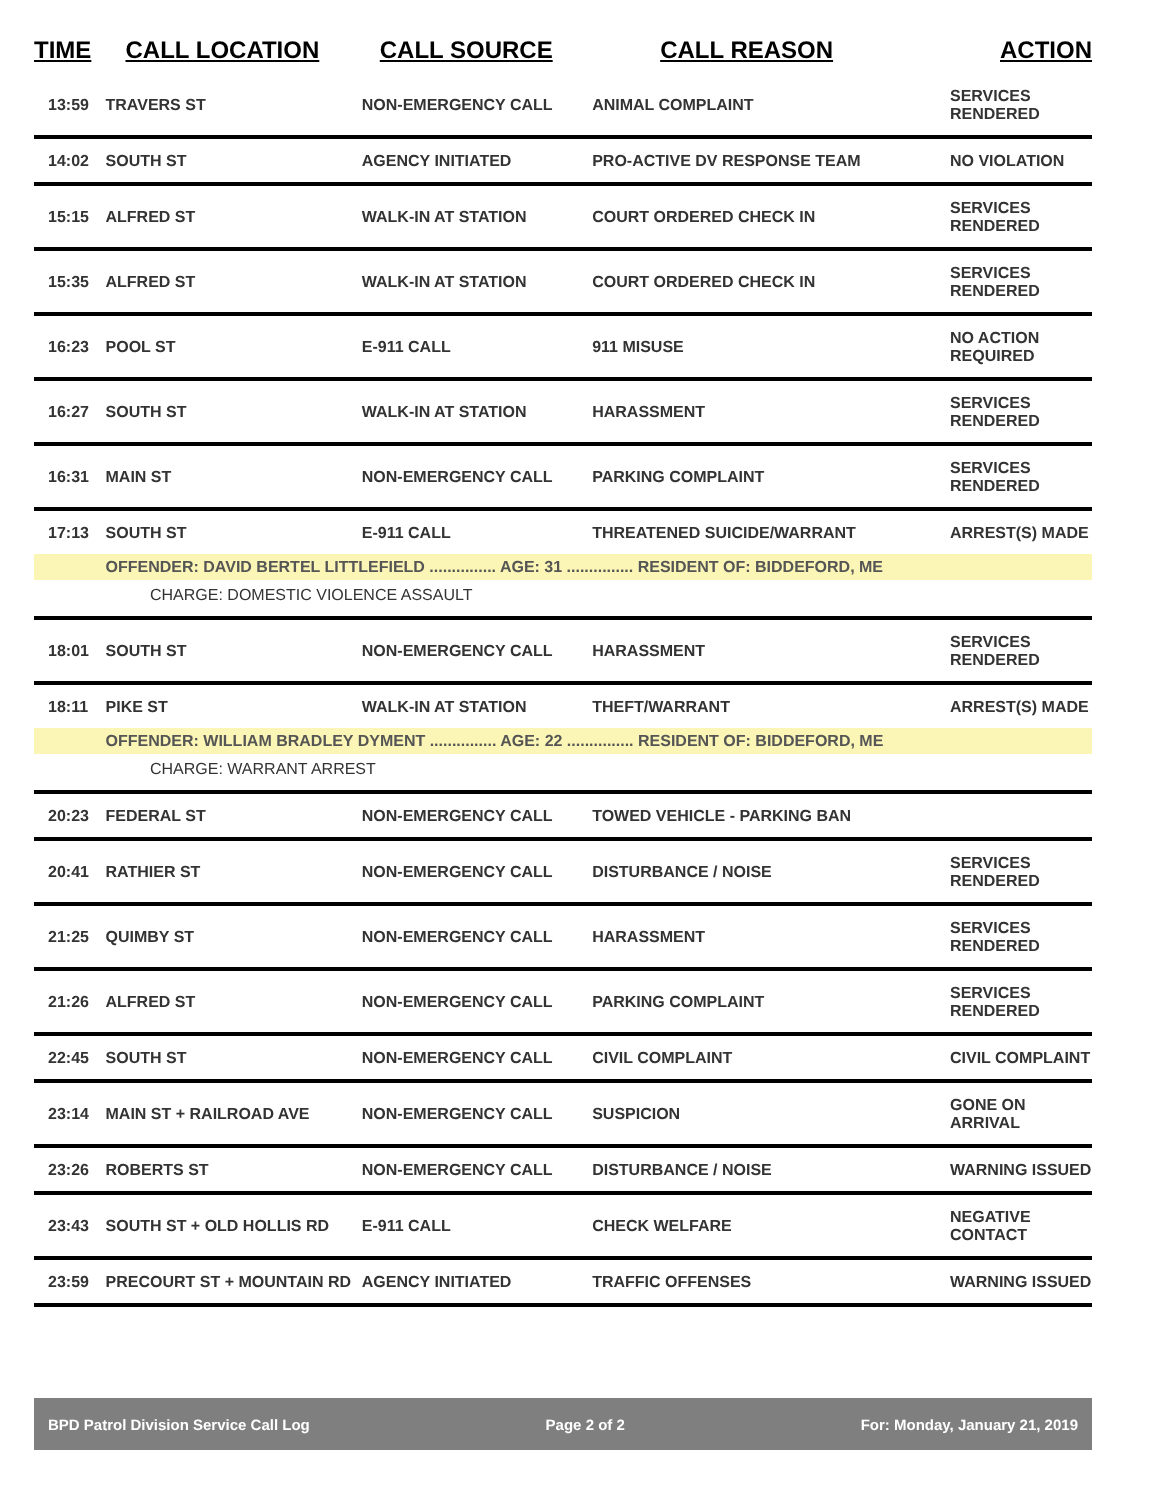| TIME | CALL LOCATION | CALL SOURCE | CALL REASON | ACTION |
| --- | --- | --- | --- | --- |
| 13:59 | TRAVERS ST | NON-EMERGENCY CALL | ANIMAL COMPLAINT | SERVICES RENDERED |
| 14:02 | SOUTH ST | AGENCY INITIATED | PRO-ACTIVE DV RESPONSE TEAM | NO VIOLATION |
| 15:15 | ALFRED ST | WALK-IN AT STATION | COURT ORDERED CHECK IN | SERVICES RENDERED |
| 15:35 | ALFRED ST | WALK-IN AT STATION | COURT ORDERED CHECK IN | SERVICES RENDERED |
| 16:23 | POOL ST | E-911 CALL | 911 MISUSE | NO ACTION REQUIRED |
| 16:27 | SOUTH ST | WALK-IN AT STATION | HARASSMENT | SERVICES RENDERED |
| 16:31 | MAIN ST | NON-EMERGENCY CALL | PARKING COMPLAINT | SERVICES RENDERED |
| 17:13 | SOUTH ST | E-911 CALL | THREATENED SUICIDE/WARRANT | ARREST(S) MADE |
| | OFFENDER: DAVID BERTEL LITTLEFIELD ............... AGE: 31 ............... RESIDENT OF: BIDDEFORD, ME | | | |
| CHARGE: DOMESTIC VIOLENCE ASSAULT | | | | |
| 18:01 | SOUTH ST | NON-EMERGENCY CALL | HARASSMENT | SERVICES RENDERED |
| 18:11 | PIKE ST | WALK-IN AT STATION | THEFT/WARRANT | ARREST(S) MADE |
| | OFFENDER: WILLIAM BRADLEY DYMENT ............... AGE: 22 ............... RESIDENT OF: BIDDEFORD, ME | | | |
| CHARGE: WARRANT ARREST | | | | |
| 20:23 | FEDERAL ST | NON-EMERGENCY CALL | TOWED VEHICLE - PARKING BAN | |
| 20:41 | RATHIER ST | NON-EMERGENCY CALL | DISTURBANCE / NOISE | SERVICES RENDERED |
| 21:25 | QUIMBY ST | NON-EMERGENCY CALL | HARASSMENT | SERVICES RENDERED |
| 21:26 | ALFRED ST | NON-EMERGENCY CALL | PARKING COMPLAINT | SERVICES RENDERED |
| 22:45 | SOUTH ST | NON-EMERGENCY CALL | CIVIL COMPLAINT | CIVIL COMPLAINT |
| 23:14 | MAIN ST + RAILROAD AVE | NON-EMERGENCY CALL | SUSPICION | GONE ON ARRIVAL |
| 23:26 | ROBERTS ST | NON-EMERGENCY CALL | DISTURBANCE / NOISE | WARNING ISSUED |
| 23:43 | SOUTH ST + OLD HOLLIS RD | E-911 CALL | CHECK WELFARE | NEGATIVE CONTACT |
| 23:59 | PRECOURT ST + MOUNTAIN RD | AGENCY INITIATED | TRAFFIC OFFENSES | WARNING ISSUED |
BPD Patrol Division Service Call Log Page 2 of 2 For: Monday, January 21, 2019